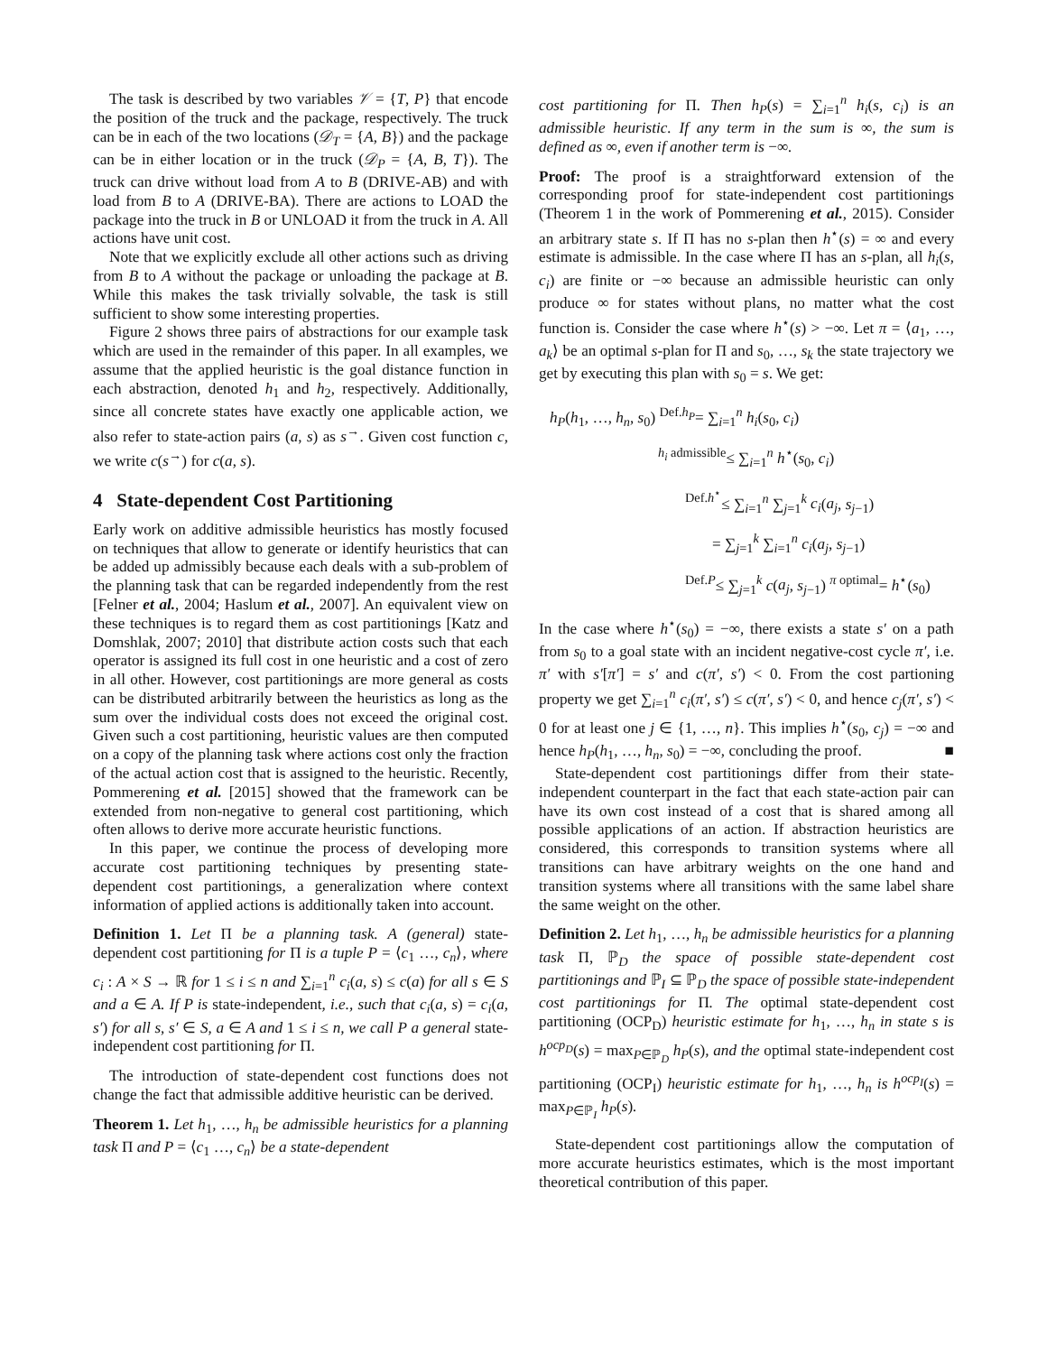The task is described by two variables 𝒱 = {T, P} that encode the position of the truck and the package, respectively. The truck can be in each of the two locations (𝒟<sub>T</sub> = {A, B}) and the package can be in either location or in the truck (𝒟<sub>P</sub> = {A, B, T}). The truck can drive without load from A to B (DRIVE-AB) and with load from B to A (DRIVE-BA). There are actions to LOAD the package into the truck in B or UNLOAD it from the truck in A. All actions have unit cost.
Note that we explicitly exclude all other actions such as driving from B to A without the package or unloading the package at B. While this makes the task trivially solvable, the task is still sufficient to show some interesting properties.
Figure 2 shows three pairs of abstractions for our example task which are used in the remainder of this paper. In all examples, we assume that the applied heuristic is the goal distance function in each abstraction, denoted h<sub>1</sub> and h<sub>2</sub>, respectively. Additionally, since all concrete states have exactly one applicable action, we also refer to state-action pairs (a, s) as s<sup>→</sup>. Given cost function c, we write c(s<sup>→</sup>) for c(a, s).
4 State-dependent Cost Partitioning
Early work on additive admissible heuristics has mostly focused on techniques that allow to generate or identify heuristics that can be added up admissibly because each deals with a sub-problem of the planning task that can be regarded independently from the rest [Felner et al., 2004; Haslum et al., 2007]. An equivalent view on these techniques is to regard them as cost partitionings [Katz and Domshlak, 2007; 2010] that distribute action costs such that each operator is assigned its full cost in one heuristic and a cost of zero in all other. However, cost partitionings are more general as costs can be distributed arbitrarily between the heuristics as long as the sum over the individual costs does not exceed the original cost. Given such a cost partitioning, heuristic values are then computed on a copy of the planning task where actions cost only the fraction of the actual action cost that is assigned to the heuristic. Recently, Pommerening et al. [2015] showed that the framework can be extended from non-negative to general cost partitioning, which often allows to derive more accurate heuristic functions.
In this paper, we continue the process of developing more accurate cost partitioning techniques by presenting state-dependent cost partitionings, a generalization where context information of applied actions is additionally taken into account.
Definition 1. Let Π be a planning task. A (general) state-dependent cost partitioning for Π is a tuple P = ⟨c<sub>1</sub> …, c<sub>n</sub>⟩, where c<sub>i</sub> : A × S → ℝ for 1 ≤ i ≤ n and ∑<sub>i=1</sub><sup>n</sup> c<sub>i</sub>(a, s) ≤ c(a) for all s ∈ S and a ∈ A. If P is state-independent, i.e., such that c<sub>i</sub>(a, s) = c<sub>i</sub>(a, s′) for all s, s′ ∈ S, a ∈ A and 1 ≤ i ≤ n, we call P a general state-independent cost partitioning for Π.
The introduction of state-dependent cost functions does not change the fact that admissible additive heuristic can be derived.
Theorem 1. Let h<sub>1</sub>, …, h<sub>n</sub> be admissible heuristics for a planning task Π and P = ⟨c<sub>1</sub> …, c<sub>n</sub>⟩ be a state-dependent
cost partitioning for Π. Then h<sub>P</sub>(s) = ∑<sub>i=1</sub><sup>n</sup> h<sub>i</sub>(s, c<sub>i</sub>) is an admissible heuristic. If any term in the sum is ∞, the sum is defined as ∞, even if another term is −∞.
Proof: The proof is a straightforward extension of the corresponding proof for state-independent cost partitionings (Theorem 1 in the work of Pommerening et al., 2015). Consider an arbitrary state s. If Π has no s-plan then h<sup>⋆</sup>(s) = ∞ and every estimate is admissible. In the case where Π has an s-plan, all h<sub>i</sub>(s, c<sub>i</sub>) are finite or −∞ because an admissible heuristic can only produce ∞ for states without plans, no matter what the cost function is. Consider the case where h<sup>⋆</sup>(s) > −∞. Let π = ⟨a<sub>1</sub>, …, a<sub>k</sub>⟩ be an optimal s-plan for Π and s<sub>0</sub>, …, s<sub>k</sub> the state trajectory we get by executing this plan with s<sub>0</sub> = s. We get:
h<sub>P</sub>(h<sub>1</sub>, …, h<sub>n</sub>, s<sub>0</sub>) <sup>Def.h<sub>P</sub></sup>= ∑<sub>i=1</sub><sup>n</sup> h<sub>i</sub>(s<sub>0</sub>, c<sub>i</sub>)
<sup>h<sub>i</sub> admissible</sup>≤ ∑<sub>i=1</sub><sup>n</sup> h<sup>⋆</sup>(s<sub>0</sub>, c<sub>i</sub>)
<sup>Def.h<sup>⋆</sup></sup>≤ ∑<sub>i=1</sub><sup>n</sup> ∑<sub>j=1</sub><sup>k</sup> c<sub>i</sub>(a<sub>j</sub>, s<sub>j−1</sub>)
= ∑<sub>j=1</sub><sup>k</sup> ∑<sub>i=1</sub><sup>n</sup> c<sub>i</sub>(a<sub>j</sub>, s<sub>j−1</sub>)
<sup>Def.P</sup>≤ ∑<sub>j=1</sub><sup>k</sup> c(a<sub>j</sub>, s<sub>j−1</sub>) <sup>π optimal</sup>= h<sup>⋆</sup>(s<sub>0</sub>)
In the case where h<sup>⋆</sup>(s<sub>0</sub>) = −∞, there exists a state s′ on a path from s<sub>0</sub> to a goal state with an incident negative-cost cycle π′, i.e. π′ with s′[π′] = s′ and c(π′, s′) < 0. From the cost partioning property we get ∑<sub>i=1</sub><sup>n</sup> c<sub>i</sub>(π′, s′) ≤ c(π′, s′) < 0, and hence c<sub>j</sub>(π′, s′) < 0 for at least one j ∈ {1, …, n}. This implies h<sup>⋆</sup>(s<sub>0</sub>, c<sub>j</sub>) = −∞ and hence h<sub>P</sub>(h<sub>1</sub>, …, h<sub>n</sub>, s<sub>0</sub>) = −∞, concluding the proof. ■
State-dependent cost partitionings differ from their state-independent counterpart in the fact that each state-action pair can have its own cost instead of a cost that is shared among all possible applications of an action. If abstraction heuristics are considered, this corresponds to transition systems where all transitions can have arbitrary weights on the one hand and transition systems where all transitions with the same label share the same weight on the other.
Definition 2. Let h<sub>1</sub>, …, h<sub>n</sub> be admissible heuristics for a planning task Π, ℙ<sub>D</sub> the space of possible state-dependent cost partitionings and ℙ<sub>I</sub> ⊆ ℙ<sub>D</sub> the space of possible state-independent cost partitionings for Π. The optimal state-dependent cost partitioning (OCP<sub>D</sub>) heuristic estimate for h<sub>1</sub>, …, h<sub>n</sub> in state s is h<sup>ocp<sub>D</sub></sup>(s) = max<sub>P∈ℙ<sub>D</sub></sub> h<sub>P</sub>(s), and the optimal state-independent cost partitioning (OCP<sub>I</sub>) heuristic estimate for h<sub>1</sub>, …, h<sub>n</sub> is h<sup>ocp<sub>I</sub></sup>(s) = max<sub>P∈ℙ<sub>I</sub></sub> h<sub>P</sub>(s).
State-dependent cost partitionings allow the computation of more accurate heuristics estimates, which is the most important theoretical contribution of this paper.